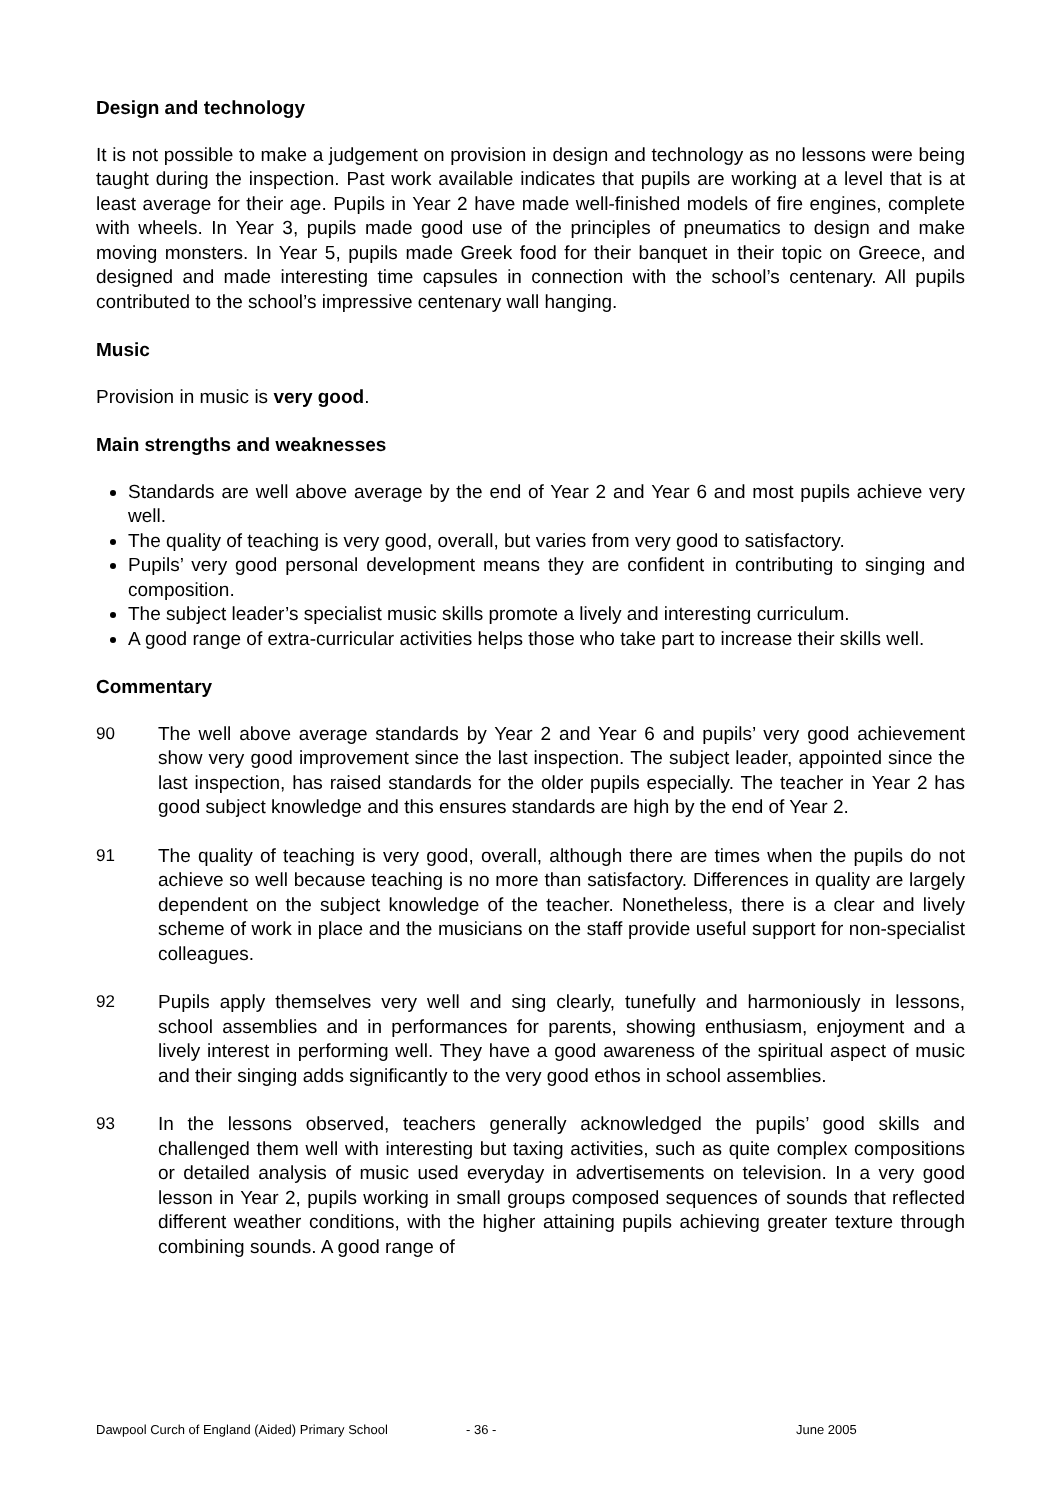Design and technology
It is not possible to make a judgement on provision in design and technology as no lessons were being taught during the inspection. Past work available indicates that pupils are working at a level that is at least average for their age. Pupils in Year 2 have made well-finished models of fire engines, complete with wheels. In Year 3, pupils made good use of the principles of pneumatics to design and make moving monsters. In Year 5, pupils made Greek food for their banquet in their topic on Greece, and designed and made interesting time capsules in connection with the school’s centenary. All pupils contributed to the school’s impressive centenary wall hanging.
Music
Provision in music is very good.
Main strengths and weaknesses
Standards are well above average by the end of Year 2 and Year 6 and most pupils achieve very well.
The quality of teaching is very good, overall, but varies from very good to satisfactory.
Pupils’ very good personal development means they are confident in contributing to singing and composition.
The subject leader’s specialist music skills promote a lively and interesting curriculum.
A good range of extra-curricular activities helps those who take part to increase their skills well.
Commentary
90 The well above average standards by Year 2 and Year 6 and pupils’ very good achievement show very good improvement since the last inspection. The subject leader, appointed since the last inspection, has raised standards for the older pupils especially. The teacher in Year 2 has good subject knowledge and this ensures standards are high by the end of Year 2.
91 The quality of teaching is very good, overall, although there are times when the pupils do not achieve so well because teaching is no more than satisfactory. Differences in quality are largely dependent on the subject knowledge of the teacher. Nonetheless, there is a clear and lively scheme of work in place and the musicians on the staff provide useful support for non-specialist colleagues.
92 Pupils apply themselves very well and sing clearly, tunefully and harmoniously in lessons, school assemblies and in performances for parents, showing enthusiasm, enjoyment and a lively interest in performing well. They have a good awareness of the spiritual aspect of music and their singing adds significantly to the very good ethos in school assemblies.
93 In the lessons observed, teachers generally acknowledged the pupils’ good skills and challenged them well with interesting but taxing activities, such as quite complex compositions or detailed analysis of music used everyday in advertisements on television. In a very good lesson in Year 2, pupils working in small groups composed sequences of sounds that reflected different weather conditions, with the higher attaining pupils achieving greater texture through combining sounds. A good range of
Dawpool Curch of England (Aided) Primary School - 36 - June 2005